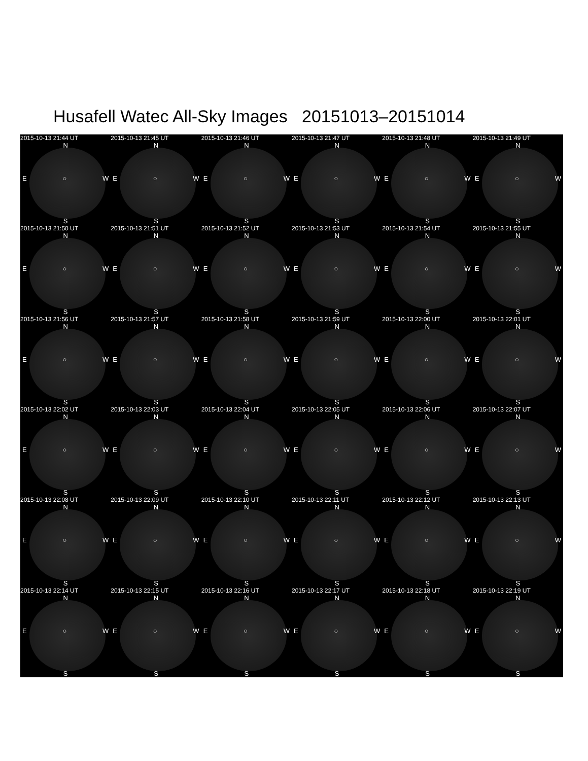Husafell Watec All-Sky Images 20151013–20151014
2015-10-13 21:44 UT
N
E ○ W
S
2015-10-13 21:45 UT
N
E ○ W
S
2015-10-13 21:46 UT
N
E ○ W
S
2015-10-13 21:47 UT
N
E ○ W
S
2015-10-13 21:48 UT
N
E ○ W
S
2015-10-13 21:49 UT
N
E ○ W
S
2015-10-13 21:50 UT
N
E ○ W
S
2015-10-13 21:51 UT
N
E ○ W
S
2015-10-13 21:52 UT
N
E ○ W
S
2015-10-13 21:53 UT
N
E ○ W
S
2015-10-13 21:54 UT
N
E ○ W
S
2015-10-13 21:55 UT
N
E ○ W
S
2015-10-13 21:56 UT
N
E ○ W
S
2015-10-13 21:57 UT
N
E ○ W
S
2015-10-13 21:58 UT
N
E ○ W
S
2015-10-13 21:59 UT
N
E ○ W
S
2015-10-13 22:00 UT
N
E ○ W
S
2015-10-13 22:01 UT
N
E ○ W
S
2015-10-13 22:02 UT
N
E ○ W
S
2015-10-13 22:03 UT
N
E ○ W
S
2015-10-13 22:04 UT
N
E ○ W
S
2015-10-13 22:05 UT
N
E ○ W
S
2015-10-13 22:06 UT
N
E ○ W
S
2015-10-13 22:07 UT
N
E ○ W
S
2015-10-13 22:08 UT
N
E ○ W
S
2015-10-13 22:09 UT
N
E ○ W
S
2015-10-13 22:10 UT
N
E ○ W
S
2015-10-13 22:11 UT
N
E ○ W
S
2015-10-13 22:12 UT
N
E ○ W
S
2015-10-13 22:13 UT
N
E ○ W
S
2015-10-13 22:14 UT
N
E ○ W
S
2015-10-13 22:15 UT
N
E ○ W
S
2015-10-13 22:16 UT
N
E ○ W
S
2015-10-13 22:17 UT
N
E ○ W
S
2015-10-13 22:18 UT
N
E ○ W
S
2015-10-13 22:19 UT
N
E ○ W
S